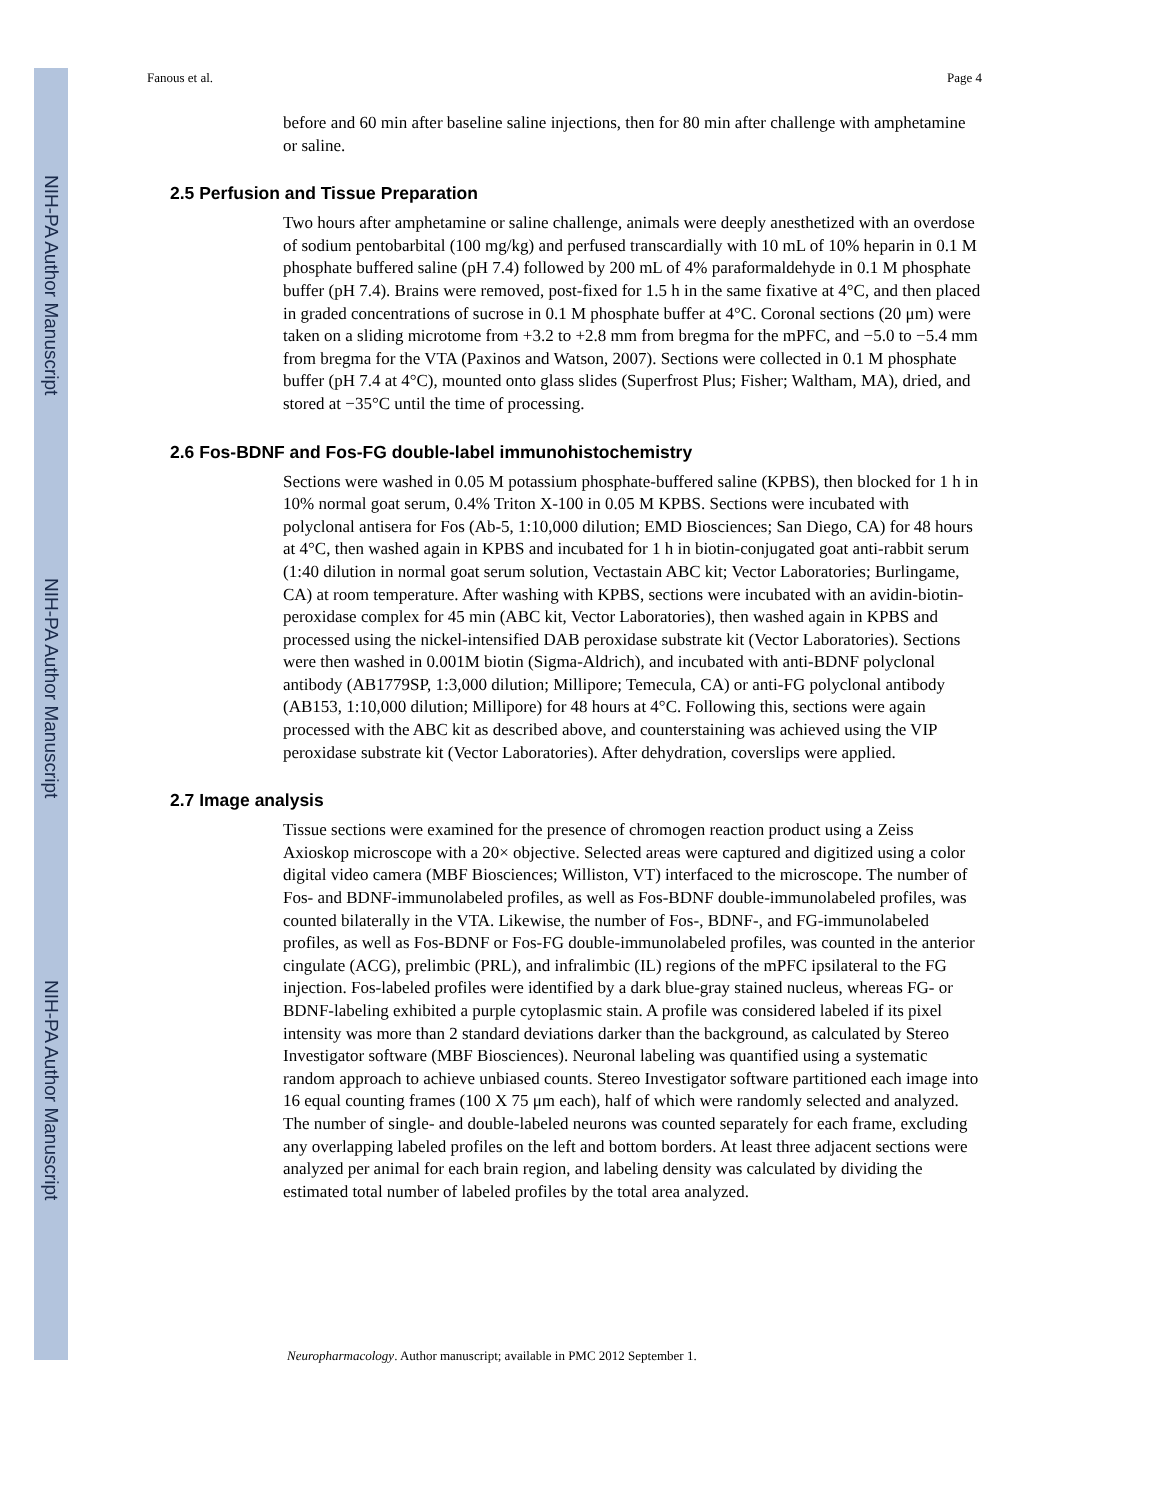NIH-PA Author Manuscript
NIH-PA Author Manuscript
NIH-PA Author Manuscript
Fanous et al. Page 4
before and 60 min after baseline saline injections, then for 80 min after challenge with amphetamine or saline.
2.5 Perfusion and Tissue Preparation
Two hours after amphetamine or saline challenge, animals were deeply anesthetized with an overdose of sodium pentobarbital (100 mg/kg) and perfused transcardially with 10 mL of 10% heparin in 0.1 M phosphate buffered saline (pH 7.4) followed by 200 mL of 4% paraformaldehyde in 0.1 M phosphate buffer (pH 7.4). Brains were removed, post-fixed for 1.5 h in the same fixative at 4°C, and then placed in graded concentrations of sucrose in 0.1 M phosphate buffer at 4°C. Coronal sections (20 μm) were taken on a sliding microtome from +3.2 to +2.8 mm from bregma for the mPFC, and −5.0 to −5.4 mm from bregma for the VTA (Paxinos and Watson, 2007). Sections were collected in 0.1 M phosphate buffer (pH 7.4 at 4°C), mounted onto glass slides (Superfrost Plus; Fisher; Waltham, MA), dried, and stored at −35°C until the time of processing.
2.6 Fos-BDNF and Fos-FG double-label immunohistochemistry
Sections were washed in 0.05 M potassium phosphate-buffered saline (KPBS), then blocked for 1 h in 10% normal goat serum, 0.4% Triton X-100 in 0.05 M KPBS. Sections were incubated with polyclonal antisera for Fos (Ab-5, 1:10,000 dilution; EMD Biosciences; San Diego, CA) for 48 hours at 4°C, then washed again in KPBS and incubated for 1 h in biotin-conjugated goat anti-rabbit serum (1:40 dilution in normal goat serum solution, Vectastain ABC kit; Vector Laboratories; Burlingame, CA) at room temperature. After washing with KPBS, sections were incubated with an avidin-biotin-peroxidase complex for 45 min (ABC kit, Vector Laboratories), then washed again in KPBS and processed using the nickel-intensified DAB peroxidase substrate kit (Vector Laboratories). Sections were then washed in 0.001M biotin (Sigma-Aldrich), and incubated with anti-BDNF polyclonal antibody (AB1779SP, 1:3,000 dilution; Millipore; Temecula, CA) or anti-FG polyclonal antibody (AB153, 1:10,000 dilution; Millipore) for 48 hours at 4°C. Following this, sections were again processed with the ABC kit as described above, and counterstaining was achieved using the VIP peroxidase substrate kit (Vector Laboratories). After dehydration, coverslips were applied.
2.7 Image analysis
Tissue sections were examined for the presence of chromogen reaction product using a Zeiss Axioskop microscope with a 20× objective. Selected areas were captured and digitized using a color digital video camera (MBF Biosciences; Williston, VT) interfaced to the microscope. The number of Fos- and BDNF-immunolabeled profiles, as well as Fos-BDNF double-immunolabeled profiles, was counted bilaterally in the VTA. Likewise, the number of Fos-, BDNF-, and FG-immunolabeled profiles, as well as Fos-BDNF or Fos-FG double-immunolabeled profiles, was counted in the anterior cingulate (ACG), prelimbic (PRL), and infralimbic (IL) regions of the mPFC ipsilateral to the FG injection. Fos-labeled profiles were identified by a dark blue-gray stained nucleus, whereas FG- or BDNF-labeling exhibited a purple cytoplasmic stain. A profile was considered labeled if its pixel intensity was more than 2 standard deviations darker than the background, as calculated by Stereo Investigator software (MBF Biosciences). Neuronal labeling was quantified using a systematic random approach to achieve unbiased counts. Stereo Investigator software partitioned each image into 16 equal counting frames (100 X 75 μm each), half of which were randomly selected and analyzed. The number of single- and double-labeled neurons was counted separately for each frame, excluding any overlapping labeled profiles on the left and bottom borders. At least three adjacent sections were analyzed per animal for each brain region, and labeling density was calculated by dividing the estimated total number of labeled profiles by the total area analyzed.
Neuropharmacology. Author manuscript; available in PMC 2012 September 1.